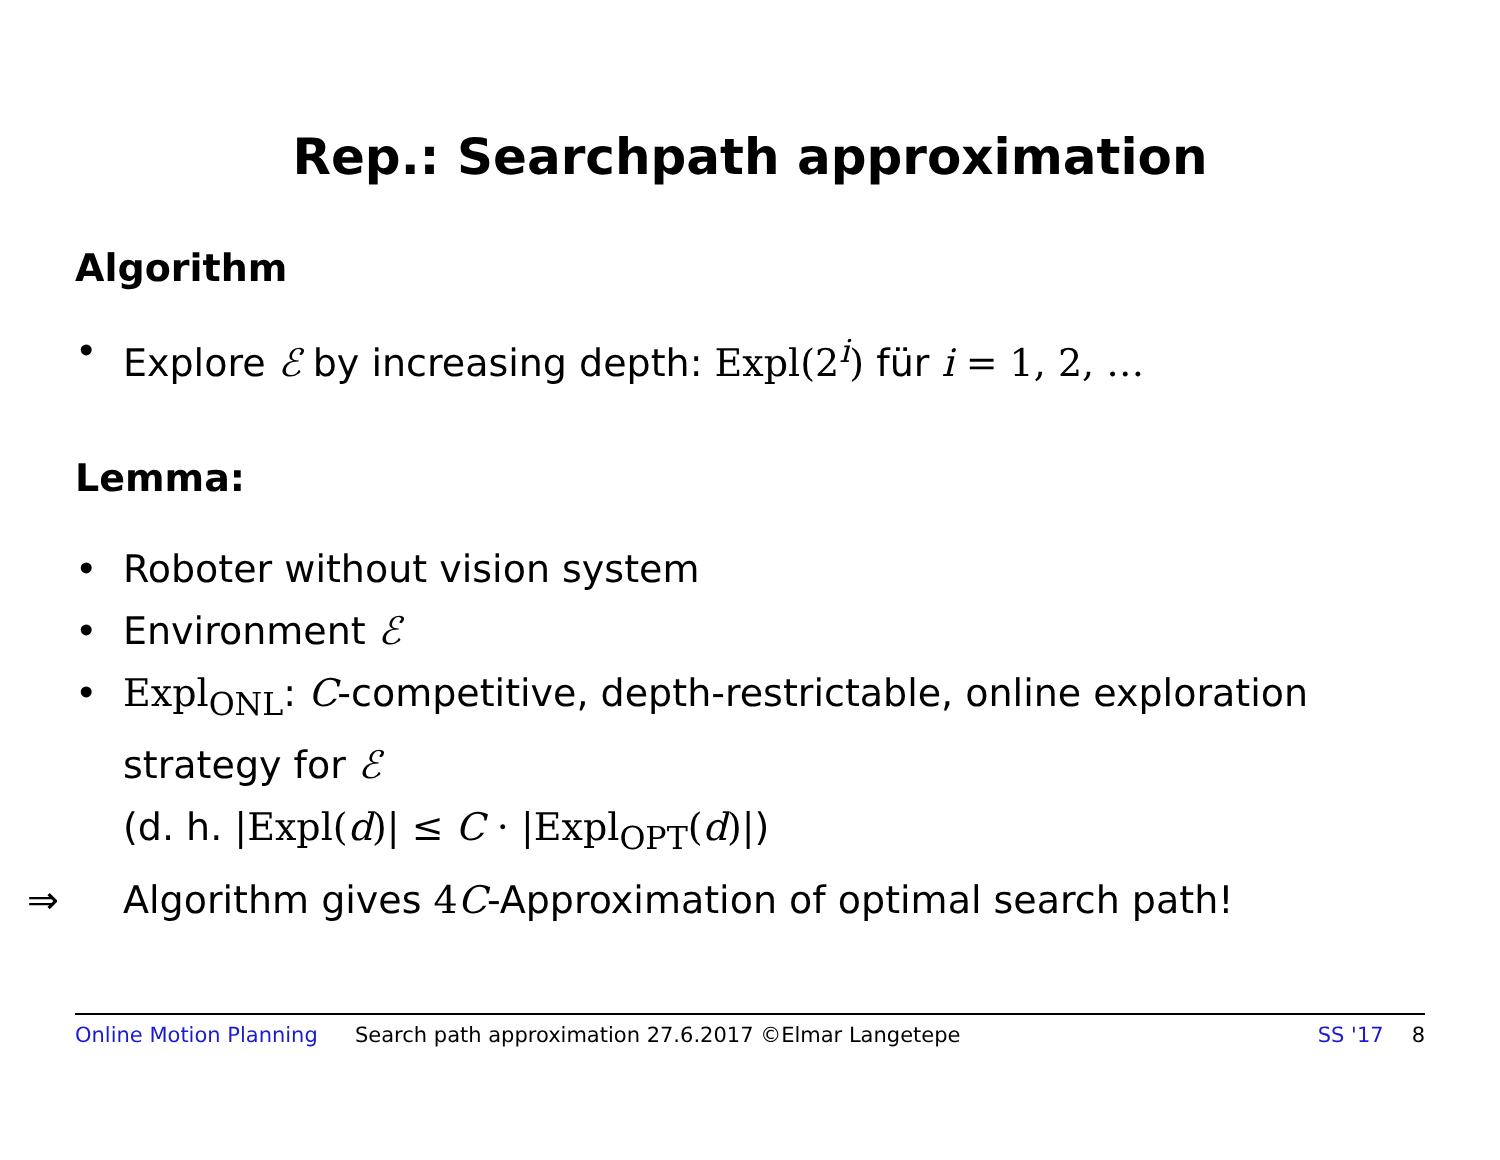Rep.: Searchpath approximation
Algorithm
• Explore ℰ by increasing depth: Expl(2<sup>i</sup>) für i = 1, 2, …
Lemma:
• Roboter without vision system
• Environment ℰ
• Expl<sub>ONL</sub>: C-competitive, depth-restrictable, online exploration strategy for ℰ
(d. h. |Expl(d)| ≤ C · |Expl<sub>OPT</sub>(d)|)
⇒ Algorithm gives 4C-Approximation of optimal search path!
Online Motion Planning Search path approximation 27.6.2017 ©Elmar Langetepe SS '17 8